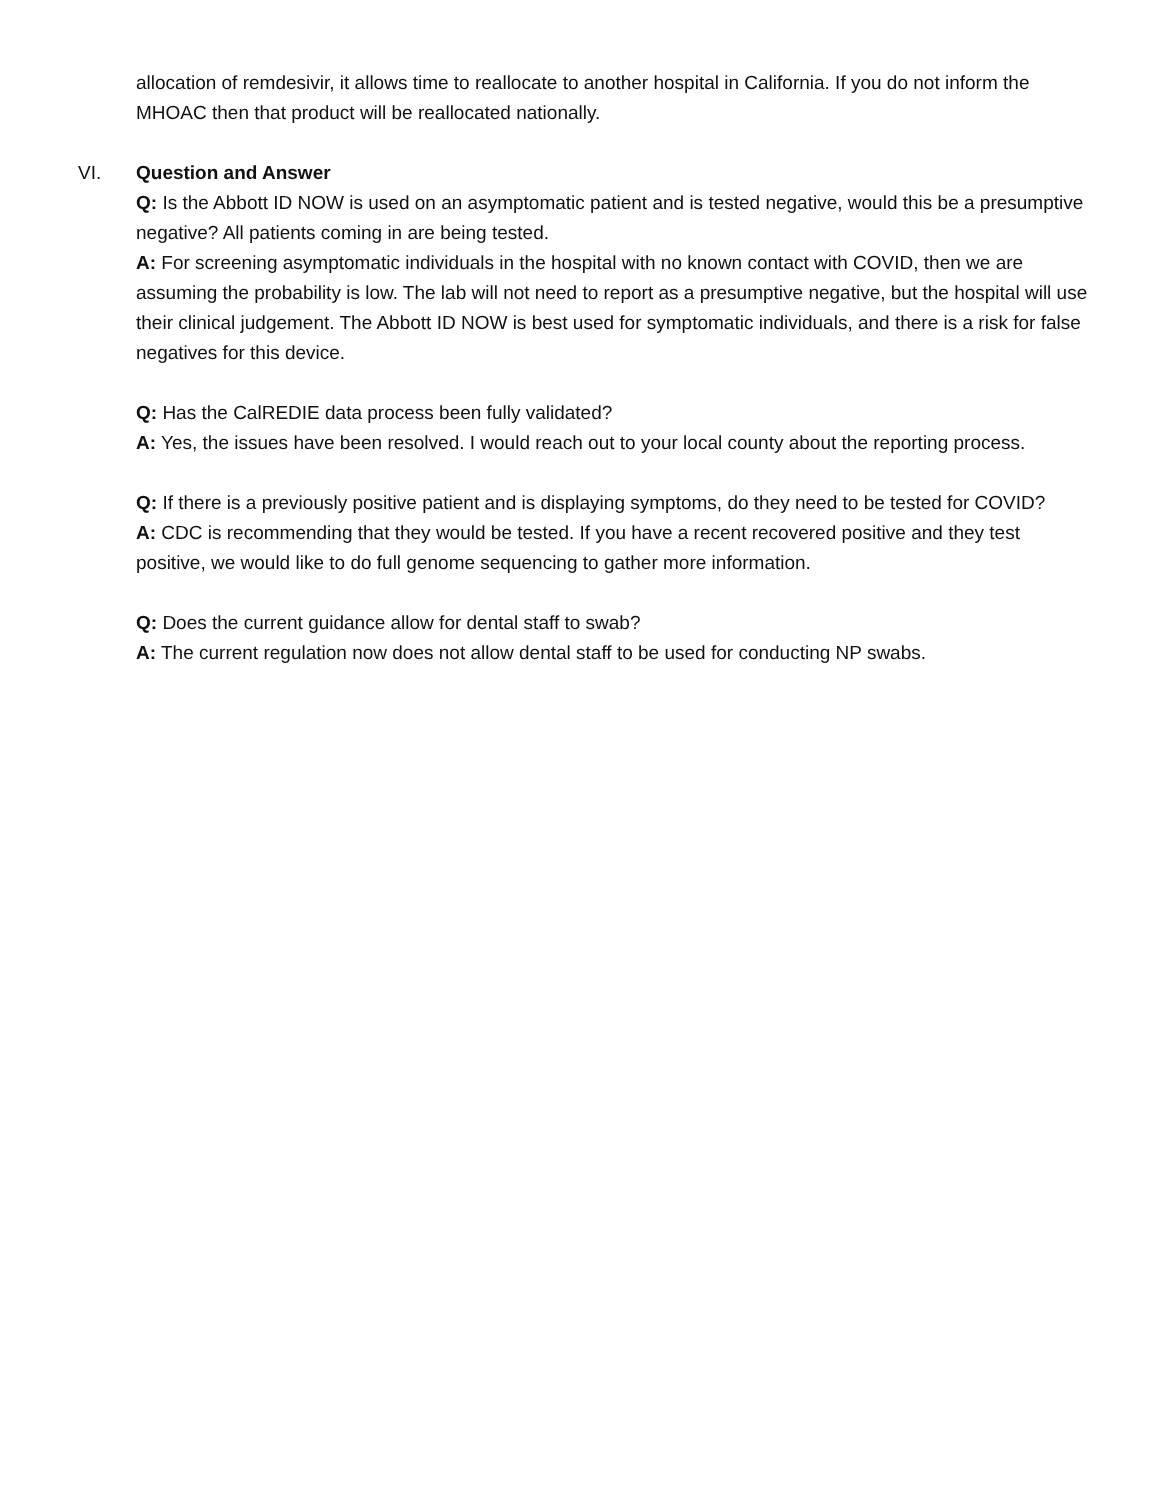allocation of remdesivir, it allows time to reallocate to another hospital in California. If you do not inform the MHOAC then that product will be reallocated nationally.
VI. Question and Answer
Q: Is the Abbott ID NOW is used on an asymptomatic patient and is tested negative, would this be a presumptive negative? All patients coming in are being tested.
A: For screening asymptomatic individuals in the hospital with no known contact with COVID, then we are assuming the probability is low. The lab will not need to report as a presumptive negative, but the hospital will use their clinical judgement. The Abbott ID NOW is best used for symptomatic individuals, and there is a risk for false negatives for this device.
Q: Has the CalREDIE data process been fully validated?
A: Yes, the issues have been resolved. I would reach out to your local county about the reporting process.
Q: If there is a previously positive patient and is displaying symptoms, do they need to be tested for COVID?
A: CDC is recommending that they would be tested. If you have a recent recovered positive and they test positive, we would like to do full genome sequencing to gather more information.
Q: Does the current guidance allow for dental staff to swab?
A: The current regulation now does not allow dental staff to be used for conducting NP swabs.